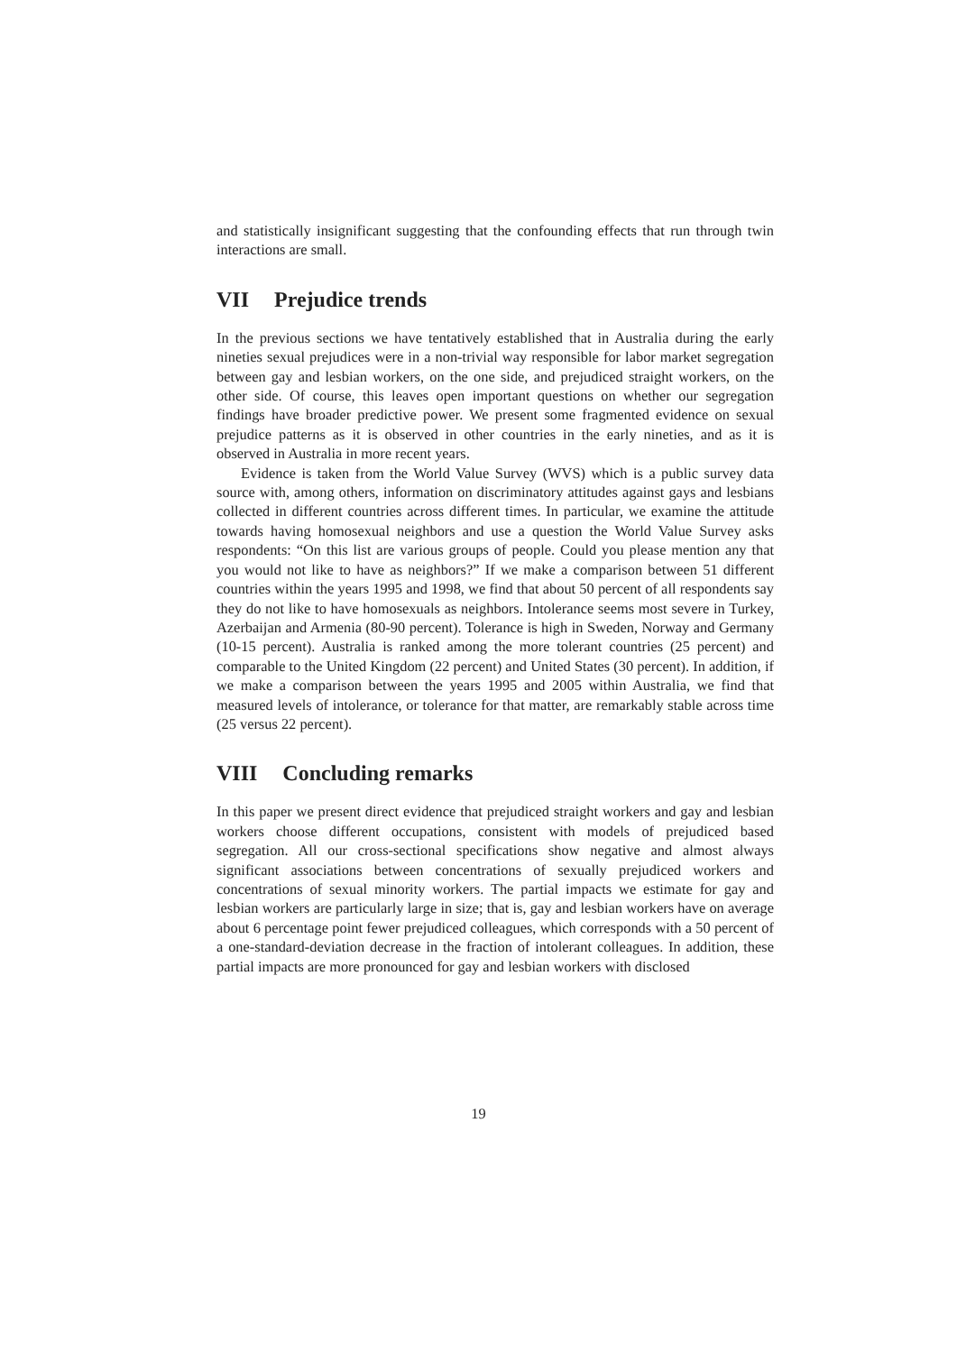and statistically insignificant suggesting that the confounding effects that run through twin interactions are small.
VII Prejudice trends
In the previous sections we have tentatively established that in Australia during the early nineties sexual prejudices were in a non-trivial way responsible for labor market segregation between gay and lesbian workers, on the one side, and prejudiced straight workers, on the other side. Of course, this leaves open important questions on whether our segregation findings have broader predictive power. We present some fragmented evidence on sexual prejudice patterns as it is observed in other countries in the early nineties, and as it is observed in Australia in more recent years.
Evidence is taken from the World Value Survey (WVS) which is a public survey data source with, among others, information on discriminatory attitudes against gays and lesbians collected in different countries across different times. In particular, we examine the attitude towards having homosexual neighbors and use a question the World Value Survey asks respondents: “On this list are various groups of people. Could you please mention any that you would not like to have as neighbors?” If we make a comparison between 51 different countries within the years 1995 and 1998, we find that about 50 percent of all respondents say they do not like to have homosexuals as neighbors. Intolerance seems most severe in Turkey, Azerbaijan and Armenia (80-90 percent). Tolerance is high in Sweden, Norway and Germany (10-15 percent). Australia is ranked among the more tolerant countries (25 percent) and comparable to the United Kingdom (22 percent) and United States (30 percent). In addition, if we make a comparison between the years 1995 and 2005 within Australia, we find that measured levels of intolerance, or tolerance for that matter, are remarkably stable across time (25 versus 22 percent).
VIII Concluding remarks
In this paper we present direct evidence that prejudiced straight workers and gay and lesbian workers choose different occupations, consistent with models of prejudiced based segregation. All our cross-sectional specifications show negative and almost always significant associations between concentrations of sexually prejudiced workers and concentrations of sexual minority workers. The partial impacts we estimate for gay and lesbian workers are particularly large in size; that is, gay and lesbian workers have on average about 6 percentage point fewer prejudiced colleagues, which corresponds with a 50 percent of a one-standard-deviation decrease in the fraction of intolerant colleagues. In addition, these partial impacts are more pronounced for gay and lesbian workers with disclosed
19